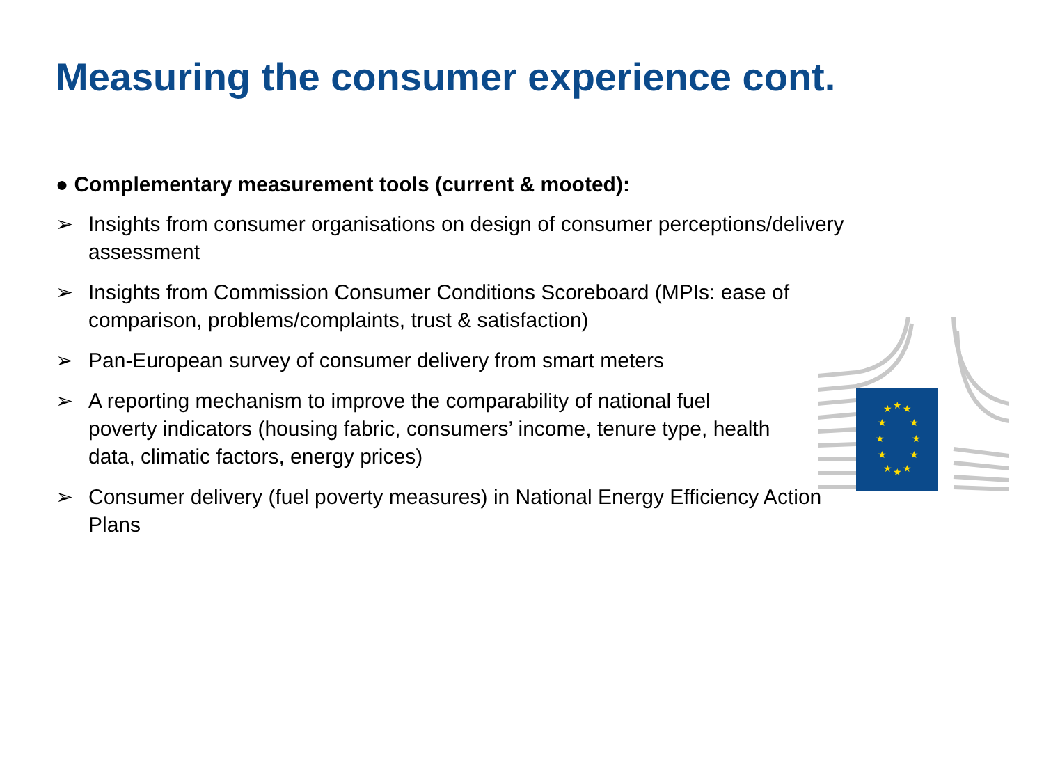Measuring the consumer experience cont.
● Complementary measurement tools (current & mooted):
➢ Insights from consumer organisations on design of consumer perceptions/delivery assessment
➢ Insights from Commission Consumer Conditions Scoreboard (MPIs: ease of comparison, problems/complaints, trust & satisfaction)
➢ Pan-European survey of consumer delivery from smart meters
➢ A reporting mechanism to improve the comparability of national fuel poverty indicators (housing fabric, consumers’ income, tenure type, health data, climatic factors, energy prices)
➢ Consumer delivery (fuel poverty measures) in National Energy Efficiency Action Plans
★
★
★
★
★
★
★
★
★
★
★
★